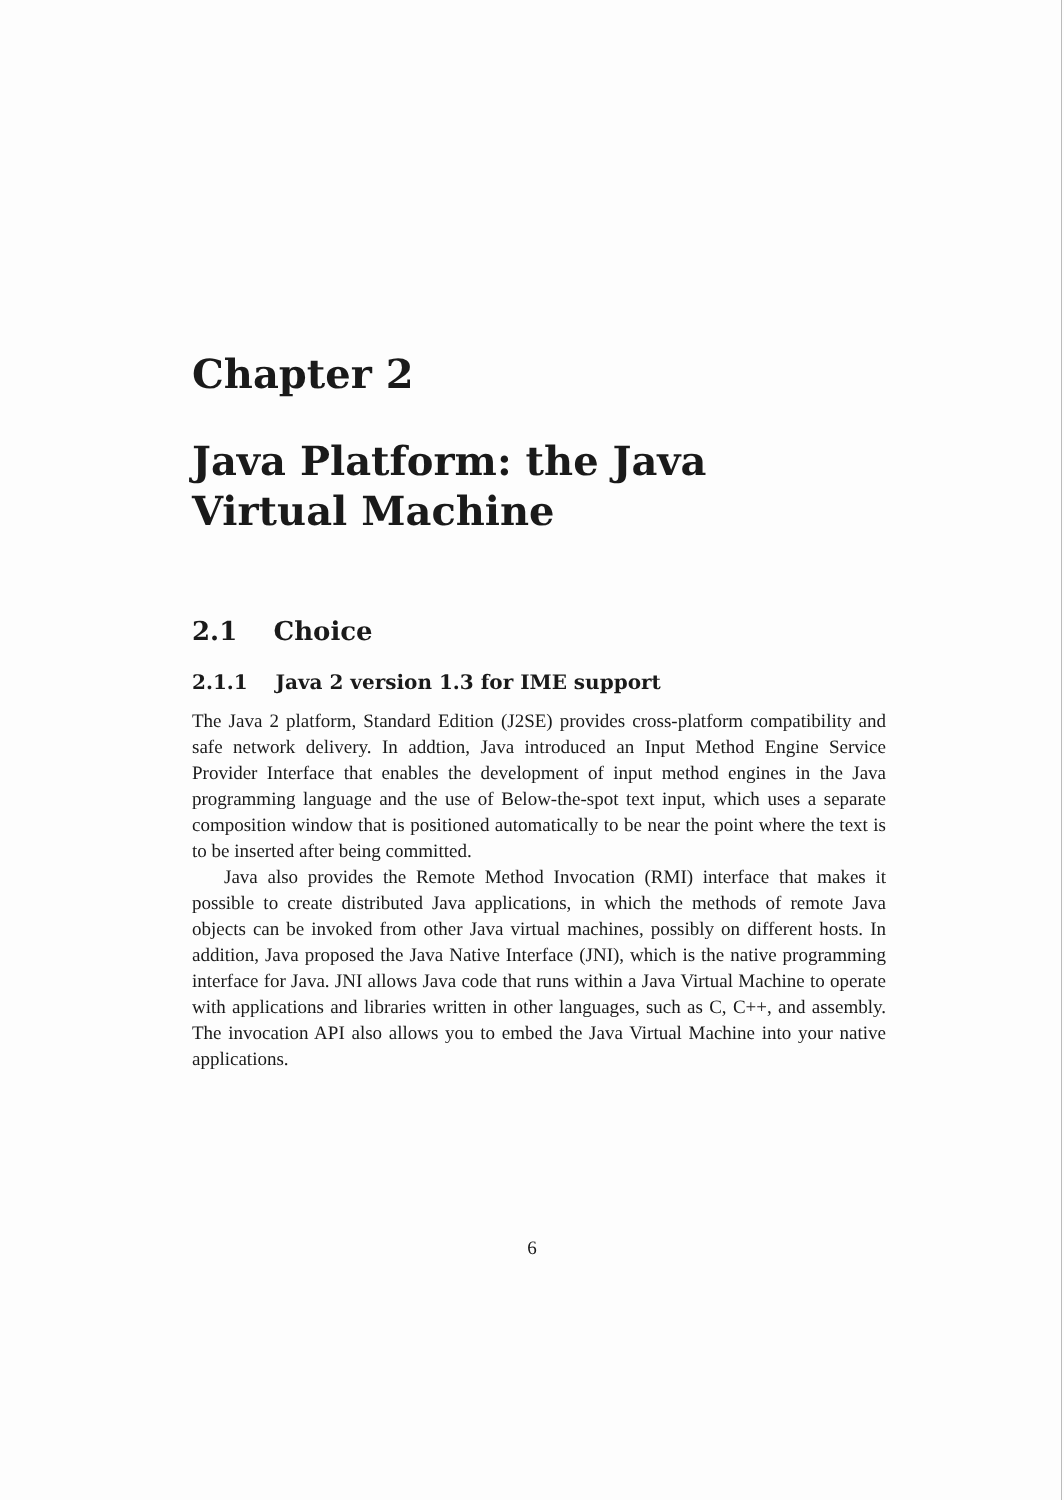Chapter 2
Java Platform: the Java
Virtual Machine
2.1 Choice
2.1.1 Java 2 version 1.3 for IME support
The Java 2 platform, Standard Edition (J2SE) provides cross-platform compatibility and safe network delivery. In addtion, Java introduced an Input Method Engine Service Provider Interface that enables the development of input method engines in the Java programming language and the use of Below-the-spot text input, which uses a separate composition window that is positioned automatically to be near the point where the text is to be inserted after being committed.
Java also provides the Remote Method Invocation (RMI) interface that makes it possible to create distributed Java applications, in which the methods of remote Java objects can be invoked from other Java virtual machines, possibly on different hosts. In addition, Java proposed the Java Native Interface (JNI), which is the native programming interface for Java. JNI allows Java code that runs within a Java Virtual Machine to operate with applications and libraries written in other languages, such as C, C++, and assembly. The invocation API also allows you to embed the Java Virtual Machine into your native applications.
6